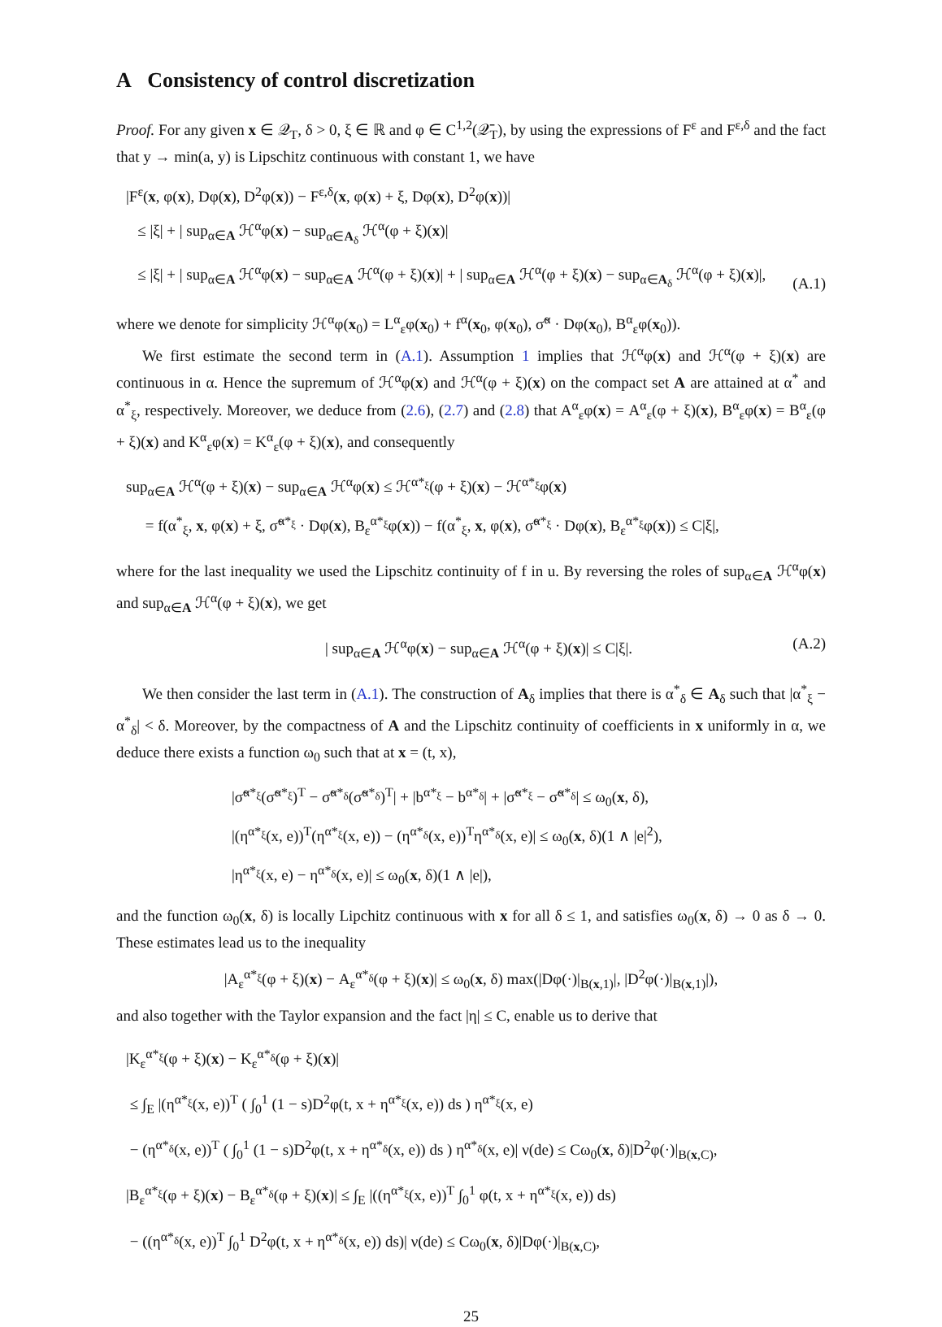A Consistency of control discretization
Proof. For any given x ∈ 𝒬<sub>T</sub>, δ > 0, ξ ∈ ℝ and φ ∈ C<sup>1,2</sup>(𝒬̄<sub>T</sub>), by using the expressions of F<sup>ε</sup> and F<sup>ε,δ</sup> and the fact that y → min(a, y) is Lipschitz continuous with constant 1, we have
|F<sup>ε</sup>(x, φ(x), Dφ(x), D<sup>2</sup>φ(x)) − F<sup>ε,δ</sup>(x, φ(x) + ξ, Dφ(x), D<sup>2</sup>φ(x))|
≤ |ξ| + | sup<sub>α∈A</sub> ℋ<sup>α</sup>φ(x) − sup<sub>α∈A<sub>δ</sub></sub> ℋ<sup>α</sup>(φ + ξ)(x)|
≤ |ξ| + | sup<sub>α∈A</sub> ℋ<sup>α</sup>φ(x) − sup<sub>α∈A</sub> ℋ<sup>α</sup>(φ + ξ)(x)| + | sup<sub>α∈A</sub> ℋ<sup>α</sup>(φ + ξ)(x) − sup<sub>α∈A<sub>δ</sub></sub> ℋ<sup>α</sup>(φ + ξ)(x)|,
(A.1)
where we denote for simplicity ℋ<sup>α</sup>φ(x<sub>0</sub>) = L<sup>α</sup><sub>ε</sub>φ(x<sub>0</sub>) + f<sup>α</sup>(x<sub>0</sub>, φ(x<sub>0</sub>), σ̃<sup>α</sup> · Dφ(x<sub>0</sub>), B<sup>α</sup><sub>ε</sub>φ(x<sub>0</sub>)).
We first estimate the second term in (A.1). Assumption 1 implies that ℋ<sup>α</sup>φ(x) and ℋ<sup>α</sup>(φ + ξ)(x) are continuous in α. Hence the supremum of ℋ<sup>α</sup>φ(x) and ℋ<sup>α</sup>(φ + ξ)(x) on the compact set A are attained at α<sup>*</sup> and α<sup>*</sup><sub>ξ</sub>, respectively. Moreover, we deduce from (2.6), (2.7) and (2.8) that A<sup>α</sup><sub>ε</sub>φ(x) = A<sup>α</sup><sub>ε</sub>(φ + ξ)(x), B<sup>α</sup><sub>ε</sub>φ(x) = B<sup>α</sup><sub>ε</sub>(φ + ξ)(x) and K<sup>α</sup><sub>ε</sub>φ(x) = K<sup>α</sup><sub>ε</sub>(φ + ξ)(x), and consequently
sup<sub>α∈A</sub> ℋ<sup>α</sup>(φ + ξ)(x) − sup<sub>α∈A</sub> ℋ<sup>α</sup>φ(x) ≤ ℋ<sup>α*<sub>ξ</sub></sup>(φ + ξ)(x) − ℋ<sup>α*<sub>ξ</sub></sup>φ(x)
= f(α<sup>*</sup><sub>ξ</sub>, x, φ(x) + ξ, σ̃<sup>α*<sub>ξ</sub></sup> · Dφ(x), B<sub>ε</sub><sup>α*<sub>ξ</sub></sup>φ(x)) − f(α<sup>*</sup><sub>ξ</sub>, x, φ(x), σ̃<sup>α*<sub>ξ</sub></sup> · Dφ(x), B<sub>ε</sub><sup>α*<sub>ξ</sub></sup>φ(x)) ≤ C|ξ|,
where for the last inequality we used the Lipschitz continuity of f in u. By reversing the roles of sup<sub>α∈A</sub> ℋ<sup>α</sup>φ(x) and sup<sub>α∈A</sub> ℋ<sup>α</sup>(φ + ξ)(x), we get
| sup<sub>α∈A</sub> ℋ<sup>α</sup>φ(x) − sup<sub>α∈A</sub> ℋ<sup>α</sup>(φ + ξ)(x)| ≤ C|ξ|.
(A.2)
We then consider the last term in (A.1). The construction of A<sub>δ</sub> implies that there is α<sup>*</sup><sub>δ</sub> ∈ A<sub>δ</sub> such that |α<sup>*</sup><sub>ξ</sub> − α<sup>*</sup><sub>δ</sub>| < δ. Moreover, by the compactness of A and the Lipschitz continuity of coefficients in x uniformly in α, we deduce there exists a function ω<sub>0</sub> such that at x = (t, x),
|σ̃<sup>α*<sub>ξ</sub></sup>(σ̃<sup>α*<sub>ξ</sub></sup>)<sup>T</sup> − σ̃<sup>α*<sub>δ</sub></sup>(σ̃<sup>α*<sub>δ</sub></sup>)<sup>T</sup>| + |b<sup>α*<sub>ξ</sub></sup> − b<sup>α*<sub>δ</sub></sup>| + |σ̃<sup>α*<sub>ξ</sub></sup> − σ̃<sup>α*<sub>δ</sub></sup>| ≤ ω<sub>0</sub>(x, δ),
|(η<sup>α*<sub>ξ</sub></sup>(x, e))<sup>T</sup>(η<sup>α*<sub>ξ</sub></sup>(x, e)) − (η<sup>α*<sub>δ</sub></sup>(x, e))<sup>T</sup>η<sup>α*<sub>δ</sub></sup>(x, e)| ≤ ω<sub>0</sub>(x, δ)(1 ∧ |e|<sup>2</sup>),
|η<sup>α*<sub>ξ</sub></sup>(x, e) − η<sup>α*<sub>δ</sub></sup>(x, e)| ≤ ω<sub>0</sub>(x, δ)(1 ∧ |e|),
and the function ω<sub>0</sub>(x, δ) is locally Lipchitz continuous with x for all δ ≤ 1, and satisfies ω<sub>0</sub>(x, δ) → 0 as δ → 0. These estimates lead us to the inequality
|A<sub>ε</sub><sup>α*<sub>ξ</sub></sup>(φ + ξ)(x) − A<sub>ε</sub><sup>α*<sub>δ</sub></sup>(φ + ξ)(x)| ≤ ω<sub>0</sub>(x, δ) max(|Dφ(·)|<sub>B(x,1)</sub>|, |D<sup>2</sup>φ(·)|<sub>B(x,1)</sub>|),
and also together with the Taylor expansion and the fact |η| ≤ C, enable us to derive that
|K<sub>ε</sub><sup>α*<sub>ξ</sub></sup>(φ + ξ)(x) − K<sub>ε</sub><sup>α*<sub>δ</sub></sup>(φ + ξ)(x)|
≤ ∫<sub>E</sub> |(η<sup>α*<sub>ξ</sub></sup>(x, e))<sup>T</sup> ( ∫<sub>0</sub><sup>1</sup> (1 − s)D<sup>2</sup>φ(t, x + η<sup>α*<sub>ξ</sub></sup>(x, e)) ds ) η<sup>α*<sub>ξ</sub></sup>(x, e)
− (η<sup>α*<sub>δ</sub></sup>(x, e))<sup>T</sup> ( ∫<sub>0</sub><sup>1</sup> (1 − s)D<sup>2</sup>φ(t, x + η<sup>α*<sub>δ</sub></sup>(x, e)) ds ) η<sup>α*<sub>δ</sub></sup>(x, e)| ν(de) ≤ Cω<sub>0</sub>(x, δ)|D<sup>2</sup>φ(·)|<sub>B(x,C)</sub>,
|B<sub>ε</sub><sup>α*<sub>ξ</sub></sup>(φ + ξ)(x) − B<sub>ε</sub><sup>α*<sub>δ</sub></sup>(φ + ξ)(x)| ≤ ∫<sub>E</sub> |((η<sup>α*<sub>ξ</sub></sup>(x, e))<sup>T</sup> ∫<sub>0</sub><sup>1</sup> φ(t, x + η<sup>α*<sub>ξ</sub></sup>(x, e)) ds)
− ((η<sup>α*<sub>δ</sub></sup>(x, e))<sup>T</sup> ∫<sub>0</sub><sup>1</sup> D<sup>2</sup>φ(t, x + η<sup>α*<sub>δ</sub></sup>(x, e)) ds)| ν(de) ≤ Cω<sub>0</sub>(x, δ)|Dφ(·)|<sub>B(x,C)</sub>,
25